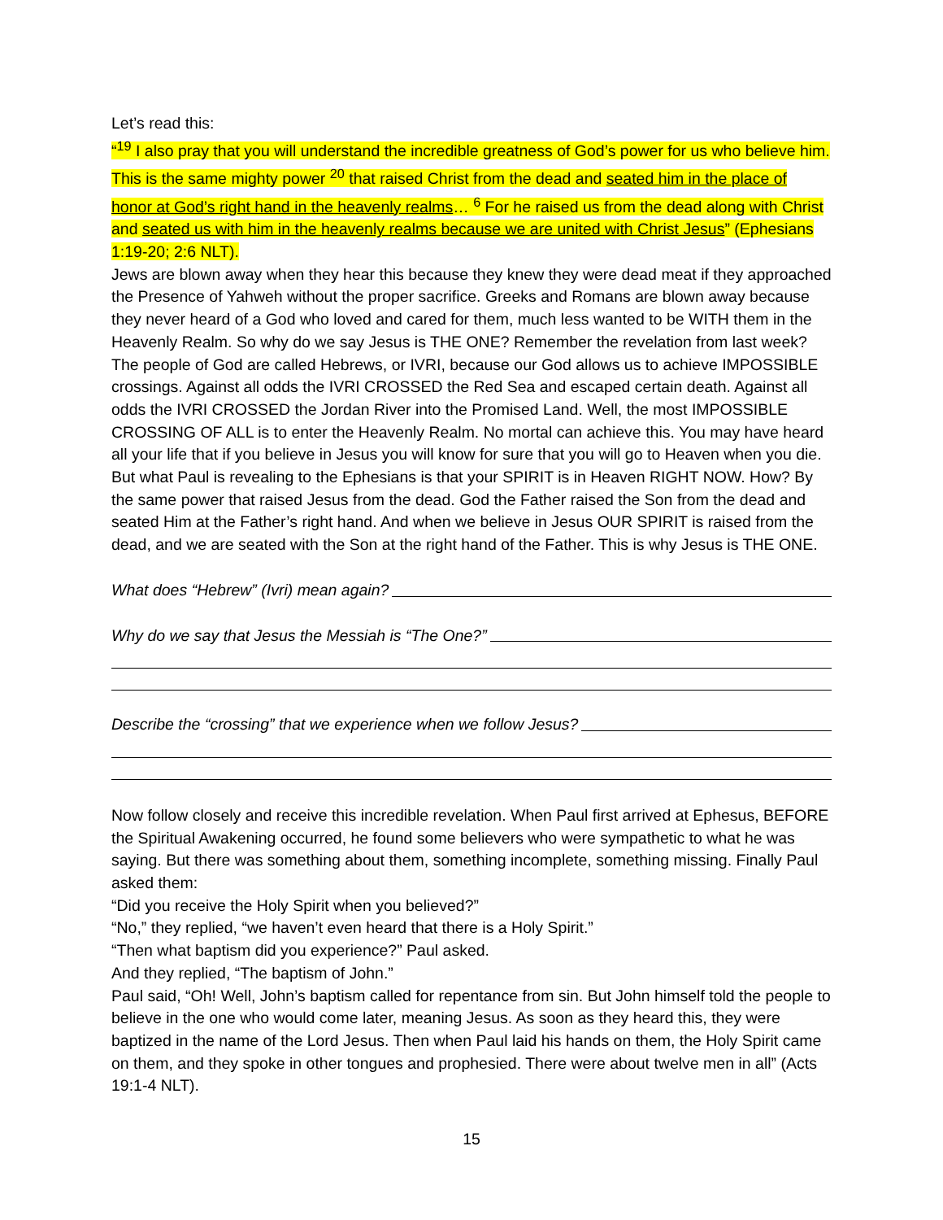Let’s read this:
“<sup>19</sup> I also pray that you will understand the incredible greatness of God’s power for us who believe him. This is the same mighty power <sup>20</sup> that raised Christ from the dead and seated him in the place of honor at God’s right hand in the heavenly realms… <sup>6</sup> For he raised us from the dead along with Christ and seated us with him in the heavenly realms because we are united with Christ Jesus” (Ephesians 1:19-20; 2:6 NLT).
Jews are blown away when they hear this because they knew they were dead meat if they approached the Presence of Yahweh without the proper sacrifice. Greeks and Romans are blown away because they never heard of a God who loved and cared for them, much less wanted to be WITH them in the Heavenly Realm. So why do we say Jesus is THE ONE? Remember the revelation from last week? The people of God are called Hebrews, or IVRI, because our God allows us to achieve IMPOSSIBLE crossings. Against all odds the IVRI CROSSED the Red Sea and escaped certain death. Against all odds the IVRI CROSSED the Jordan River into the Promised Land. Well, the most IMPOSSIBLE CROSSING OF ALL is to enter the Heavenly Realm. No mortal can achieve this. You may have heard all your life that if you believe in Jesus you will know for sure that you will go to Heaven when you die. But what Paul is revealing to the Ephesians is that your SPIRIT is in Heaven RIGHT NOW. How? By the same power that raised Jesus from the dead. God the Father raised the Son from the dead and seated Him at the Father’s right hand. And when we believe in Jesus OUR SPIRIT is raised from the dead, and we are seated with the Son at the right hand of the Father. This is why Jesus is THE ONE.
What does “Hebrew” (Ivri) mean again?
Why do we say that Jesus the Messiah is “The One?”
Describe the “crossing” that we experience when we follow Jesus?
Now follow closely and receive this incredible revelation. When Paul first arrived at Ephesus, BEFORE the Spiritual Awakening occurred, he found some believers who were sympathetic to what he was saying. But there was something about them, something incomplete, something missing. Finally Paul asked them:
“Did you receive the Holy Spirit when you believed?”
“No,” they replied, “we haven’t even heard that there is a Holy Spirit.”
“Then what baptism did you experience?” Paul asked.
And they replied, “The baptism of John.”
Paul said, “Oh! Well, John’s baptism called for repentance from sin. But John himself told the people to believe in the one who would come later, meaning Jesus. As soon as they heard this, they were baptized in the name of the Lord Jesus. Then when Paul laid his hands on them, the Holy Spirit came on them, and they spoke in other tongues and prophesied. There were about twelve men in all” (Acts 19:1-4 NLT).
15